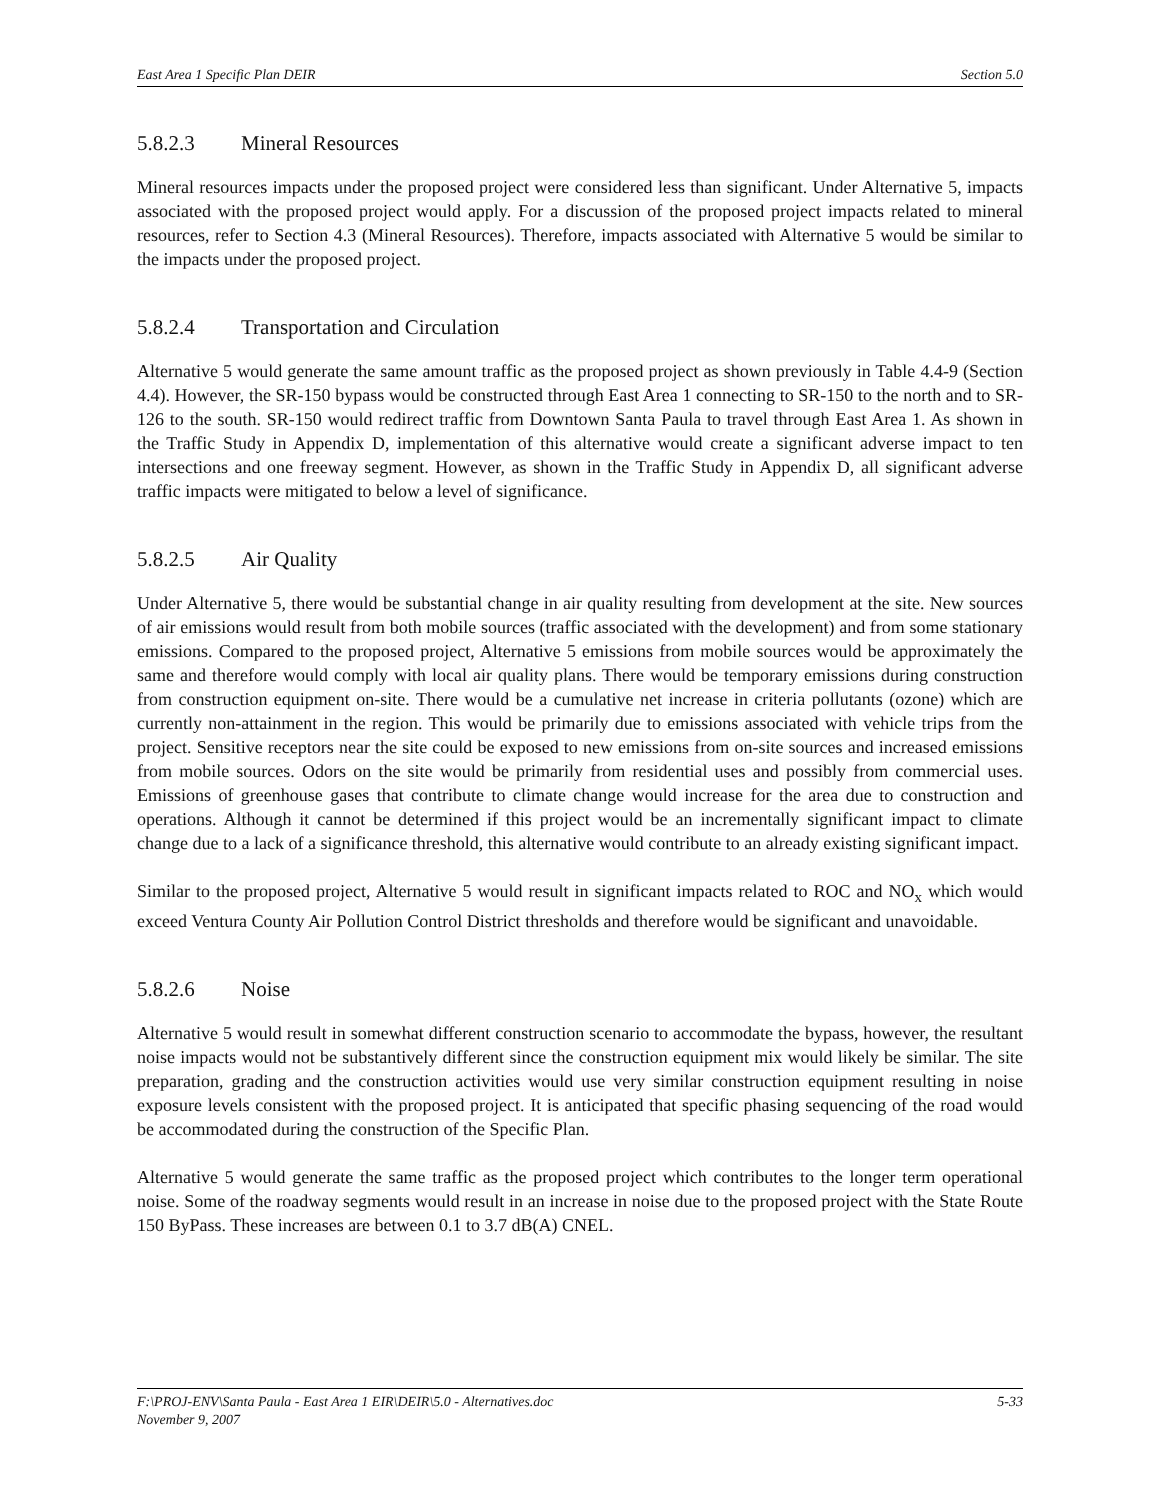East Area 1 Specific Plan DEIR Section 5.0
5.8.2.3 Mineral Resources
Mineral resources impacts under the proposed project were considered less than significant. Under Alternative 5, impacts associated with the proposed project would apply. For a discussion of the proposed project impacts related to mineral resources, refer to Section 4.3 (Mineral Resources). Therefore, impacts associated with Alternative 5 would be similar to the impacts under the proposed project.
5.8.2.4 Transportation and Circulation
Alternative 5 would generate the same amount traffic as the proposed project as shown previously in Table 4.4-9 (Section 4.4). However, the SR-150 bypass would be constructed through East Area 1 connecting to SR-150 to the north and to SR-126 to the south. SR-150 would redirect traffic from Downtown Santa Paula to travel through East Area 1. As shown in the Traffic Study in Appendix D, implementation of this alternative would create a significant adverse impact to ten intersections and one freeway segment. However, as shown in the Traffic Study in Appendix D, all significant adverse traffic impacts were mitigated to below a level of significance.
5.8.2.5 Air Quality
Under Alternative 5, there would be substantial change in air quality resulting from development at the site. New sources of air emissions would result from both mobile sources (traffic associated with the development) and from some stationary emissions. Compared to the proposed project, Alternative 5 emissions from mobile sources would be approximately the same and therefore would comply with local air quality plans. There would be temporary emissions during construction from construction equipment on-site. There would be a cumulative net increase in criteria pollutants (ozone) which are currently non-attainment in the region. This would be primarily due to emissions associated with vehicle trips from the project. Sensitive receptors near the site could be exposed to new emissions from on-site sources and increased emissions from mobile sources. Odors on the site would be primarily from residential uses and possibly from commercial uses. Emissions of greenhouse gases that contribute to climate change would increase for the area due to construction and operations. Although it cannot be determined if this project would be an incrementally significant impact to climate change due to a lack of a significance threshold, this alternative would contribute to an already existing significant impact.
Similar to the proposed project, Alternative 5 would result in significant impacts related to ROC and NO<sub>x</sub> which would exceed Ventura County Air Pollution Control District thresholds and therefore would be significant and unavoidable.
5.8.2.6 Noise
Alternative 5 would result in somewhat different construction scenario to accommodate the bypass, however, the resultant noise impacts would not be substantively different since the construction equipment mix would likely be similar. The site preparation, grading and the construction activities would use very similar construction equipment resulting in noise exposure levels consistent with the proposed project. It is anticipated that specific phasing sequencing of the road would be accommodated during the construction of the Specific Plan.
Alternative 5 would generate the same traffic as the proposed project which contributes to the longer term operational noise. Some of the roadway segments would result in an increase in noise due to the proposed project with the State Route 150 ByPass. These increases are between 0.1 to 3.7 dB(A) CNEL.
F:\PROJ-ENV\Santa Paula - East Area 1 EIR\DEIR\5.0 - Alternatives.doc 5-33
November 9, 2007